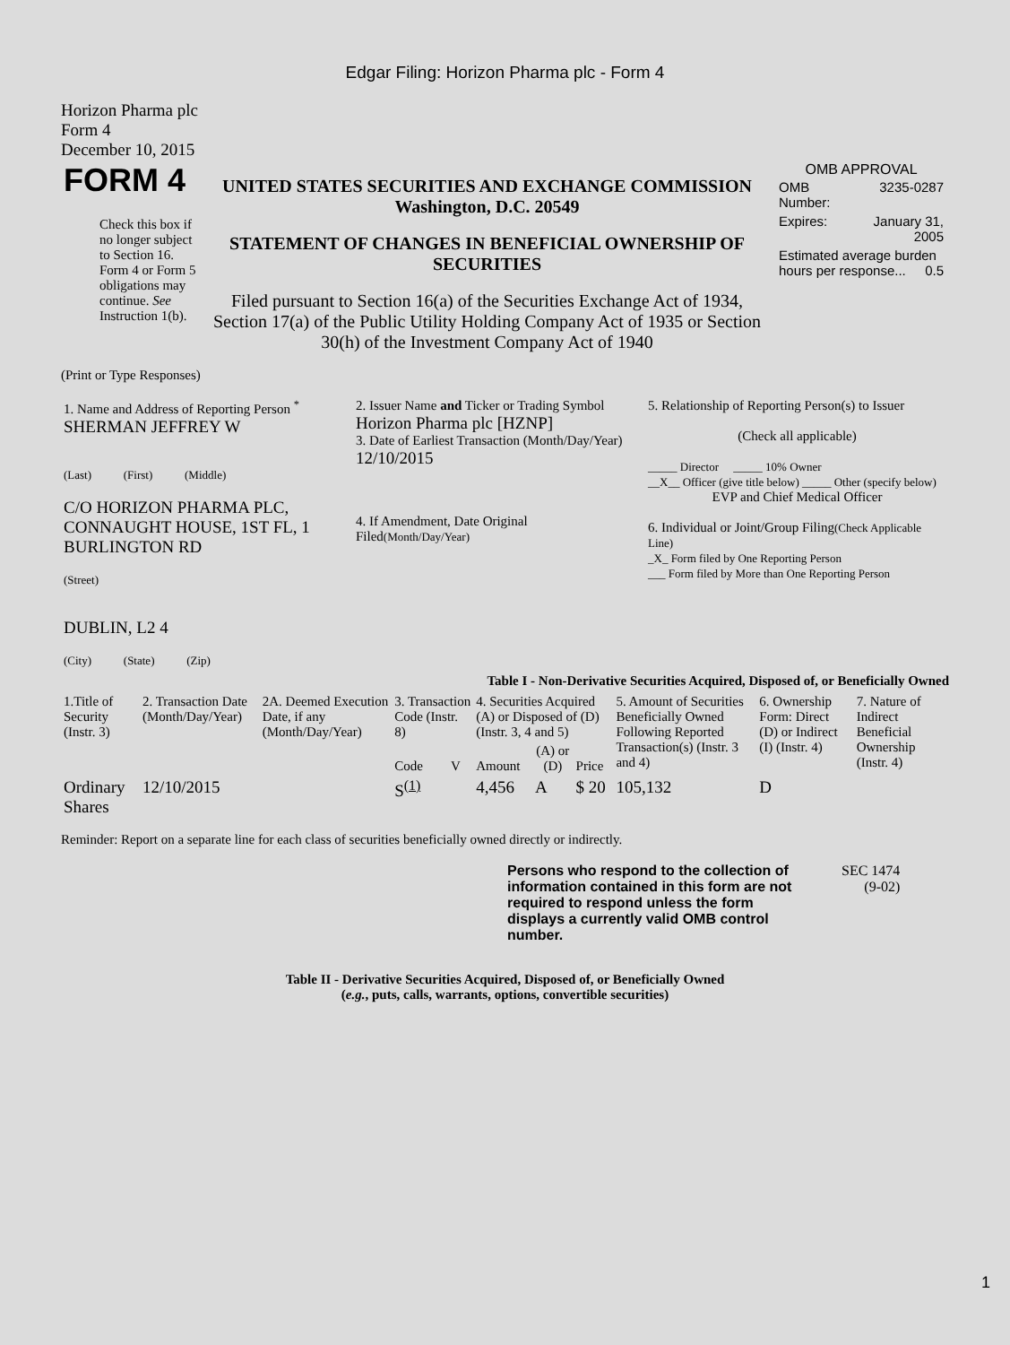Edgar Filing: Horizon Pharma plc - Form 4
Horizon Pharma plc
Form 4
December 10, 2015
| FORM 4 Check this box if no longer subject to Section 16. Form 4 or Form 5 obligations may continue. See Instruction 1(b). | UNITED STATES SECURITIES AND EXCHANGE COMMISSION Washington, D.C. 20549 STATEMENT OF CHANGES IN BENEFICIAL OWNERSHIP OF SECURITIES Filed pursuant to Section 16(a) of the Securities Exchange Act of 1934, Section 17(a) of the Public Utility Holding Company Act of 1935 or Section 30(h) of the Investment Company Act of 1940 | OMB APPROVAL / OMB Number: / 3235-0287 / / Expires: / January 31, 2005 / / Estimated average burden hours per response... 0.5 / / |
(Print or Type Responses)
| 1. Name and Address of Reporting Person <sup>*</sup> SHERMAN JEFFREY W (Last) (First) (Middle) C/O HORIZON PHARMA PLC, CONNAUGHT HOUSE, 1ST FL, 1 BURLINGTON RD (Street) DUBLIN, L2 4 (City) (State) (Zip) | 2. Issuer Name and Ticker or Trading Symbol Horizon Pharma plc [HZNP] 3. Date of Earliest Transaction (Month/Day/Year) 12/10/2015 4. If Amendment, Date Original Filed (Month/Day/Year) | 5. Relationship of Reporting Person(s) to Issuer (Check all applicable) _____ Director _____ 10% Owner __X__ Officer (give title below) _____ Other (specify below) EVP and Chief Medical Officer 6. Individual or Joint/Group Filing (Check Applicable Line) _X_ Form filed by One Reporting Person ___ Form filed by More than One Reporting Person |
Table I - Non-Derivative Securities Acquired, Disposed of, or Beneficially Owned
| 1.Title of Security (Instr. 3) | 2. Transaction Date (Month/Day/Year) | 2A. Deemed Execution Date, if any (Month/Day/Year) | 3. Transaction Code (Instr. 8) | | 4. Securities Acquired (A) or Disposed of (D) (Instr. 3, 4 and 5) | | | 5. Amount of Securities Beneficially Owned Following Reported Transaction(s) (Instr. 3 and 4) | 6. Ownership Form: Direct (D) or Indirect (I) (Instr. 4) | 7. Nature of Indirect Beneficial Ownership (Instr. 4) |
| --- | --- | --- | --- | --- | --- | --- | --- | --- | --- | --- |
| | | | Code | V | Amount | (A) or (D) | Price | | | |
| Ordinary Shares | 12/10/2015 | | S<sup>(1)</sup> | | 4,456 | A | $ 20 | 105,132 | D | |
Reminder: Report on a separate line for each class of securities beneficially owned directly or indirectly.
| Persons who respond to the collection of information contained in this form are not required to respond unless the form displays a currently valid OMB control number. | SEC 1474 (9-02) |
Table II - Derivative Securities Acquired, Disposed of, or Beneficially Owned
(e.g., puts, calls, warrants, options, convertible securities)
1